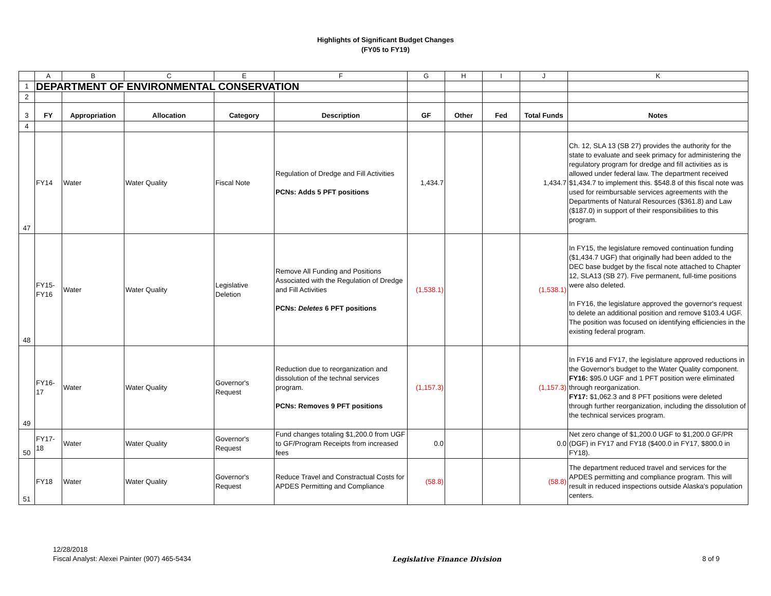Highlights of Significant Budget Changes
(FY05 to FY19)
| | A | B | C | E | F | G | H | I | J | K |
| 1 | DEPARTMENT OF ENVIRONMENTAL CONSERVATION | | | | | | | | | |
| 2 | | | | | | | | | | |
| 3 | FY | Appropriation | Allocation | Category | Description | GF | Other | Fed | Total Funds | Notes |
| 4 | | | | | | | | | | |
| 47 | FY14 | Water | Water Quality | Fiscal Note | Regulation of Dredge and Fill Activities PCNs: Adds 5 PFT positions | 1,434.7 | | | 1,434.7 | Ch. 12, SLA 13 (SB 27) provides the authority for the state to evaluate and seek primacy for administering the regulatory program for dredge and fill activities as is allowed under federal law. The department received $1,434.7 to implement this. $548.8 of this fiscal note was used for reimbursable services agreements with the Departments of Natural Resources ($361.8) and Law ($187.0) in support of their responsibilities to this program. |
| 48 | FY15- FY16 | Water | Water Quality | Legislative Deletion | Remove All Funding and Positions Associated with the Regulation of Dredge and Fill Activities PCNs: Deletes 6 PFT positions | (1,538.1) | | | (1,538.1) | In FY15, the legislature removed continuation funding ($1,434.7 UGF) that originally had been added to the DEC base budget by the fiscal note attached to Chapter 12, SLA13 (SB 27). Five permanent, full-time positions were also deleted. In FY16, the legislature approved the governor's request to delete an additional position and remove $103.4 UGF. The position was focused on identifying efficiencies in the existing federal program. |
| 49 | FY16- 17 | Water | Water Quality | Governor's Request | Reduction due to reorganization and dissolution of the technal services program. PCNs: Removes 9 PFT positions | (1,157.3) | | | (1,157.3) | In FY16 and FY17, the legislature approved reductions in the Governor's budget to the Water Quality component. FY16: $95.0 UGF and 1 PFT position were eliminated through reorganization. FY17: $1,062.3 and 8 PFT positions were deleted through further reorganization, including the dissolution of the technical services program. |
| 50 | FY17- 18 | Water | Water Quality | Governor's Request | Fund changes totaling $1,200.0 from UGF to GF/Program Receipts from increased fees | 0.0 | | | 0.0 | Net zero change of $1,200.0 UGF to $1,200.0 GF/PR (DGF) in FY17 and FY18 ($400.0 in FY17, $800.0 in FY18). |
| 51 | FY18 | Water | Water Quality | Governor's Request | Reduce Travel and Constractual Costs for APDES Permitting and Compliance | (58.8) | | | (58.8) | The department reduced travel and services for the APDES permitting and compliance program. This will result in reduced inspections outside Alaska's population centers. |
12/28/2018
Fiscal Analyst: Alexei Painter (907) 465-5434
Legislative Finance Division 8 of 9